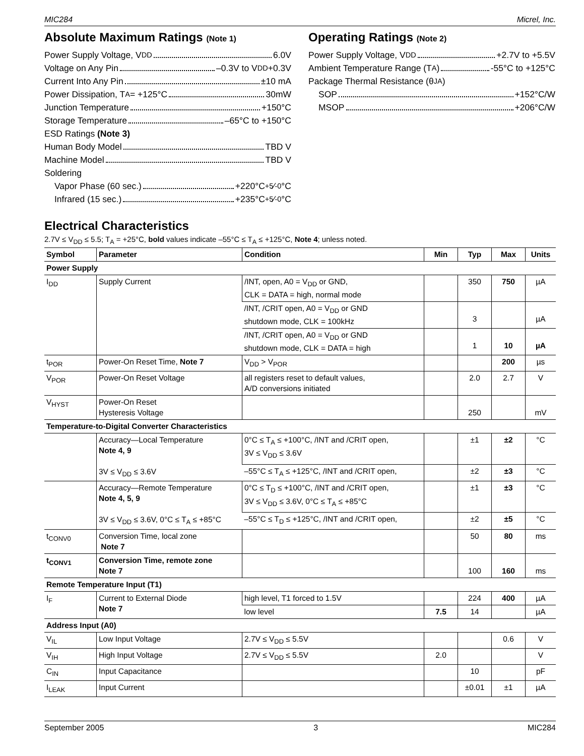MIC284 Micrel, Inc.
Absolute Maximum Ratings (Note 1)
Power Supply Voltage, V<sub>DD</sub> 6.0V
Voltage on Any Pin –0.3V to V<sub>DD</sub>+0.3V
Current Into Any Pin ±10 mA
Power Dissipation, T<sub>A</sub> = +125°C 30mW
Junction Temperature +150°C
Storage Temperature –65°C to +150°C
ESD Ratings (Note 3)
Human Body Model TBD V
Machine Model TBD V
Soldering
Vapor Phase (60 sec.) +220°C +5⁄-0°C
Infrared (15 sec.) +235°C +5⁄-0°C
Operating Ratings (Note 2)
Power Supply Voltage, V<sub>DD</sub> +2.7V to +5.5V
Ambient Temperature Range (T<sub>A</sub>) -55°C to +125°C
Package Thermal Resistance (θ<sub>JA</sub>)
SOP +152°C/W
MSOP +206°C/W
Electrical Characteristics
2.7V ≤ V<sub>DD</sub> ≤ 5.5; T<sub>A</sub> = +25°C, bold values indicate –55°C ≤ T<sub>A</sub> ≤ +125°C, Note 4; unless noted.
| Symbol | Parameter | Condition | Min | Typ | Max | Units |
| --- | --- | --- | --- | --- | --- | --- |
| Power Supply | | | | | | |
| I<sub>DD</sub> | Supply Current | /INT, open, A0 = V<sub>DD</sub> or GND, CLK = DATA = high, normal mode | | 350 | 750 | µA |
| | | /INT, /CRIT open, A0 = V<sub>DD</sub> or GND shutdown mode, CLK = 100kHz | | 3 | | µA |
| | | /INT, /CRIT open, A0 = V<sub>DD</sub> or GND shutdown mode, CLK = DATA = high | | 1 | 10 | µA |
| t<sub>POR</sub> | Power-On Reset Time, Note 7 | V<sub>DD</sub> > V<sub>POR</sub> | | | 200 | µs |
| V<sub>POR</sub> | Power-On Reset Voltage | all registers reset to default values, A/D conversions initiated | | 2.0 | 2.7 | V |
| V<sub>HYST</sub> | Power-On Reset Hysteresis Voltage | | | 250 | | mV |
| Temperature-to-Digital Converter Characteristics | | | | | | |
| | Accuracy—Local Temperature Note 4, 9 3V ≤ V<sub>DD</sub> ≤ 3.6V | 0°C ≤ T<sub>A</sub> ≤ +100°C, /INT and /CRIT open, 3V ≤ V<sub>DD</sub> ≤ 3.6V | | ±1 | ±2 | °C |
| | | –55°C ≤ T<sub>A</sub> ≤ +125°C, /INT and /CRIT open, | | ±2 | ±3 | °C |
| | Accuracy—Remote Temperature Note 4, 5, 9 3V ≤ V<sub>DD</sub> ≤ 3.6V, 0°C ≤ T<sub>A</sub> ≤ +85°C | 0°C ≤ T<sub>D</sub> ≤ +100°C, /INT and /CRIT open, 3V ≤ V<sub>DD</sub> ≤ 3.6V, 0°C ≤ T<sub>A</sub> ≤ +85°C | | ±1 | ±3 | °C |
| | | –55°C ≤ T<sub>D</sub> ≤ +125°C, /INT and /CRIT open, | | ±2 | ±5 | °C |
| t<sub>CONV0</sub> | Conversion Time, local zone Note 7 | | | 50 | 80 | ms |
| t<sub>CONV1</sub> | Conversion Time, remote zone Note 7 | | | 100 | 160 | ms |
| Remote Temperature Input (T1) | | | | | | |
| I<sub>F</sub> | Current to External Diode Note 7 | high level, T1 forced to 1.5V | | 224 | 400 | µA |
| | | low level | 7.5 | 14 | | µA |
| Address Input (A0) | | | | | | |
| V<sub>IL</sub> | Low Input Voltage | 2.7V ≤ V<sub>DD</sub> ≤ 5.5V | | | 0.6 | V |
| V<sub>IH</sub> | High Input Voltage | 2.7V ≤ V<sub>DD</sub> ≤ 5.5V | 2.0 | | | V |
| C<sub>IN</sub> | Input Capacitance | | | 10 | | pF |
| I<sub>LEAK</sub> | Input Current | | | ±0.01 | ±1 | µA |
September 2005 3 MIC284